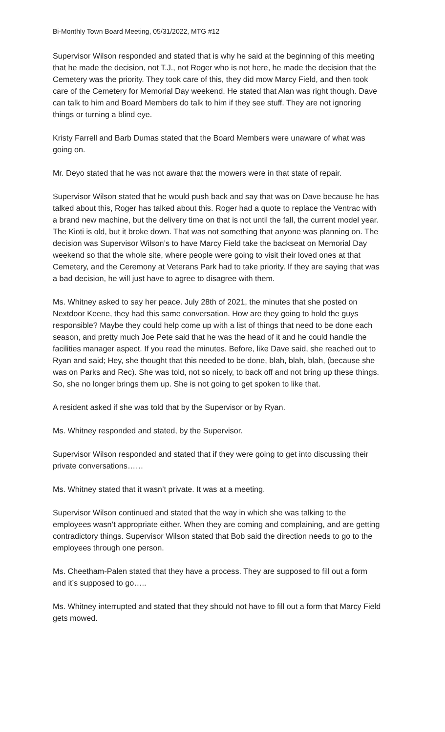Bi-Monthly Town Board Meeting, 05/31/2022, MTG #12
Supervisor Wilson responded and stated that is why he said at the beginning of this meeting that he made the decision, not T.J., not Roger who is not here, he made the decision that the Cemetery was the priority. They took care of this, they did mow Marcy Field, and then took care of the Cemetery for Memorial Day weekend. He stated that Alan was right though. Dave can talk to him and Board Members do talk to him if they see stuff. They are not ignoring things or turning a blind eye.
Kristy Farrell and Barb Dumas stated that the Board Members were unaware of what was going on.
Mr. Deyo stated that he was not aware that the mowers were in that state of repair.
Supervisor Wilson stated that he would push back and say that was on Dave because he has talked about this, Roger has talked about this. Roger had a quote to replace the Ventrac with a brand new machine, but the delivery time on that is not until the fall, the current model year. The Kioti is old, but it broke down. That was not something that anyone was planning on. The decision was Supervisor Wilson’s to have Marcy Field take the backseat on Memorial Day weekend so that the whole site, where people were going to visit their loved ones at that Cemetery, and the Ceremony at Veterans Park had to take priority. If they are saying that was a bad decision, he will just have to agree to disagree with them.
Ms. Whitney asked to say her peace. July 28th of 2021, the minutes that she posted on Nextdoor Keene, they had this same conversation. How are they going to hold the guys responsible? Maybe they could help come up with a list of things that need to be done each season, and pretty much Joe Pete said that he was the head of it and he could handle the facilities manager aspect. If you read the minutes. Before, like Dave said, she reached out to Ryan and said; Hey, she thought that this needed to be done, blah, blah, blah, (because she was on Parks and Rec). She was told, not so nicely, to back off and not bring up these things. So, she no longer brings them up. She is not going to get spoken to like that.
A resident asked if she was told that by the Supervisor or by Ryan.
Ms. Whitney responded and stated, by the Supervisor.
Supervisor Wilson responded and stated that if they were going to get into discussing their private conversations……
Ms. Whitney stated that it wasn’t private. It was at a meeting.
Supervisor Wilson continued and stated that the way in which she was talking to the employees wasn’t appropriate either. When they are coming and complaining, and are getting contradictory things. Supervisor Wilson stated that Bob said the direction needs to go to the employees through one person.
Ms. Cheetham-Palen stated that they have a process. They are supposed to fill out a form and it’s supposed to go…..
Ms. Whitney interrupted and stated that they should not have to fill out a form that Marcy Field gets mowed.